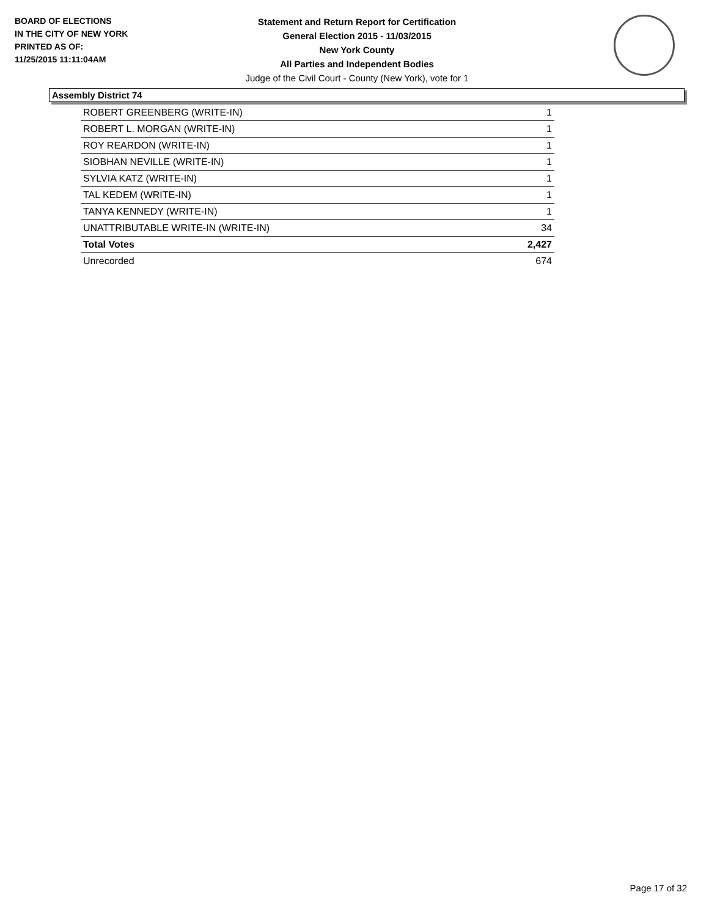BOARD OF ELECTIONS
IN THE CITY OF NEW YORK
PRINTED AS OF:
11/25/2015 11:11:04AM
Statement and Return Report for Certification
General Election 2015 - 11/03/2015
New York County
All Parties and Independent Bodies
Judge of the Civil Court - County (New York), vote for 1
Assembly District 74
| ROBERT GREENBERG (WRITE-IN) | 1 |
| ROBERT L. MORGAN (WRITE-IN) | 1 |
| ROY REARDON (WRITE-IN) | 1 |
| SIOBHAN NEVILLE (WRITE-IN) | 1 |
| SYLVIA KATZ (WRITE-IN) | 1 |
| TAL KEDEM (WRITE-IN) | 1 |
| TANYA KENNEDY (WRITE-IN) | 1 |
| UNATTRIBUTABLE WRITE-IN (WRITE-IN) | 34 |
| Total Votes | 2,427 |
| Unrecorded | 674 |
Page 17 of 32